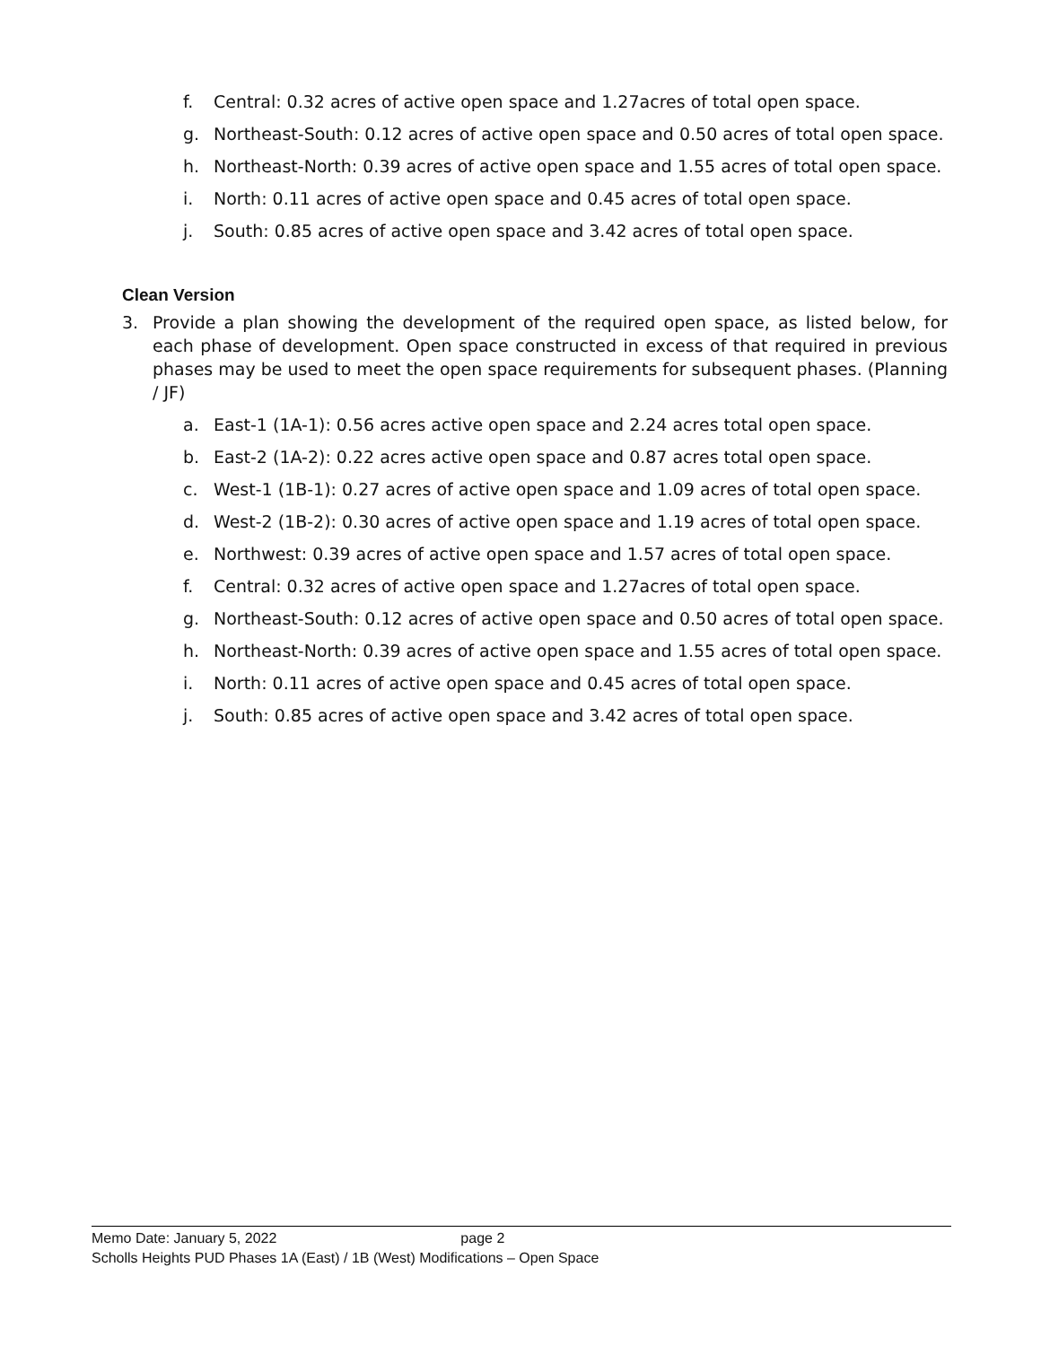f. Central: 0.32 acres of active open space and 1.27acres of total open space.
g. Northeast-South: 0.12 acres of active open space and 0.50 acres of total open space.
h. Northeast-North: 0.39 acres of active open space and 1.55 acres of total open space.
i. North: 0.11 acres of active open space and 0.45 acres of total open space.
j. South: 0.85 acres of active open space and 3.42 acres of total open space.
Clean Version
3. Provide a plan showing the development of the required open space, as listed below, for each phase of development. Open space constructed in excess of that required in previous phases may be used to meet the open space requirements for subsequent phases. (Planning / JF)
a. East-1 (1A-1): 0.56 acres active open space and 2.24 acres total open space.
b. East-2 (1A-2): 0.22 acres active open space and 0.87 acres total open space.
c. West-1 (1B-1): 0.27 acres of active open space and 1.09 acres of total open space.
d. West-2 (1B-2): 0.30 acres of active open space and 1.19 acres of total open space.
e. Northwest: 0.39 acres of active open space and 1.57 acres of total open space.
f. Central: 0.32 acres of active open space and 1.27acres of total open space.
g. Northeast-South: 0.12 acres of active open space and 0.50 acres of total open space.
h. Northeast-North: 0.39 acres of active open space and 1.55 acres of total open space.
i. North: 0.11 acres of active open space and 0.45 acres of total open space.
j. South: 0.85 acres of active open space and 3.42 acres of total open space.
Memo Date: January 5, 2022 page 2
Scholls Heights PUD Phases 1A (East) / 1B (West) Modifications – Open Space